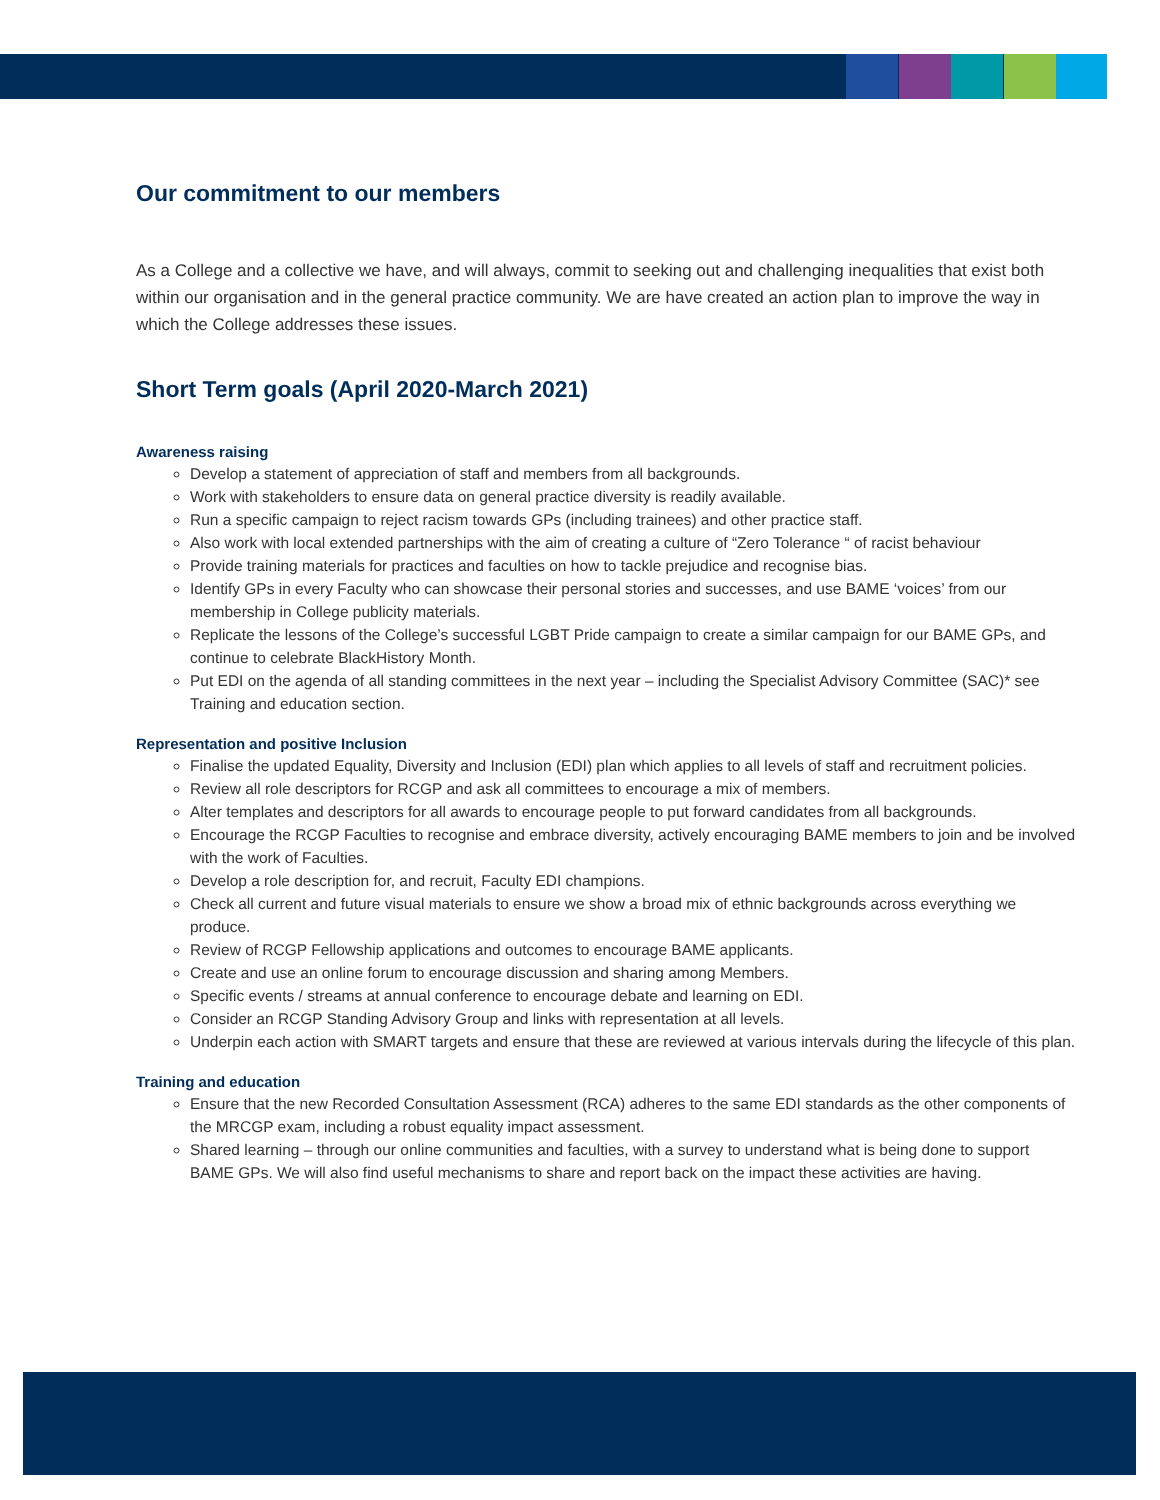Our commitment to our members
As a College and a collective we have, and will always, commit to seeking out and challenging inequalities that exist both within our organisation and in the general practice community. We are have created an action plan to improve the way in which the College addresses these issues.
Short Term goals (April 2020-March 2021)
Awareness raising
Develop a statement of appreciation of staff and members from all backgrounds.
Work with stakeholders to ensure data on general practice diversity is readily available.
Run a specific campaign to reject racism towards GPs (including trainees) and other practice staff.
Also work with local extended partnerships with the aim of creating a culture of “Zero Tolerance “ of racist behaviour
Provide training materials for practices and faculties on how to tackle prejudice and recognise bias.
Identify GPs in every Faculty who can showcase their personal stories and successes, and use BAME ‘voices’ from our membership in College publicity materials.
Replicate the lessons of the College’s successful LGBT Pride campaign to create a similar campaign for our BAME GPs, and continue to celebrate BlackHistory Month.
Put EDI on the agenda of all standing committees in the next year – including the Specialist Advisory Committee (SAC)* see Training and education section.
Representation and positive Inclusion
Finalise the updated Equality, Diversity and Inclusion (EDI) plan which applies to all levels of staff and recruitment policies.
Review all role descriptors for RCGP and ask all committees to encourage a mix of members.
Alter templates and descriptors for all awards to encourage people to put forward candidates from all backgrounds.
Encourage the RCGP Faculties to recognise and embrace diversity, actively encouraging BAME members to join and be involved with the work of Faculties.
Develop a role description for, and recruit, Faculty EDI champions.
Check all current and future visual materials to ensure we show a broad mix of ethnic backgrounds across everything we produce.
Review of RCGP Fellowship applications and outcomes to encourage BAME applicants.
Create and use an online forum to encourage discussion and sharing among Members.
Specific events / streams at annual conference to encourage debate and learning on EDI.
Consider an RCGP Standing Advisory Group and links with representation at all levels.
Underpin each action with SMART targets and ensure that these are reviewed at various intervals during the lifecycle of this plan.
Training and education
Ensure that the new Recorded Consultation Assessment (RCA) adheres to the same EDI standards as the other components of the MRCGP exam, including a robust equality impact assessment.
Shared learning – through our online communities and faculties, with a survey to understand what is being done to support BAME GPs. We will also find useful mechanisms to share and report back on the impact these activities are having.